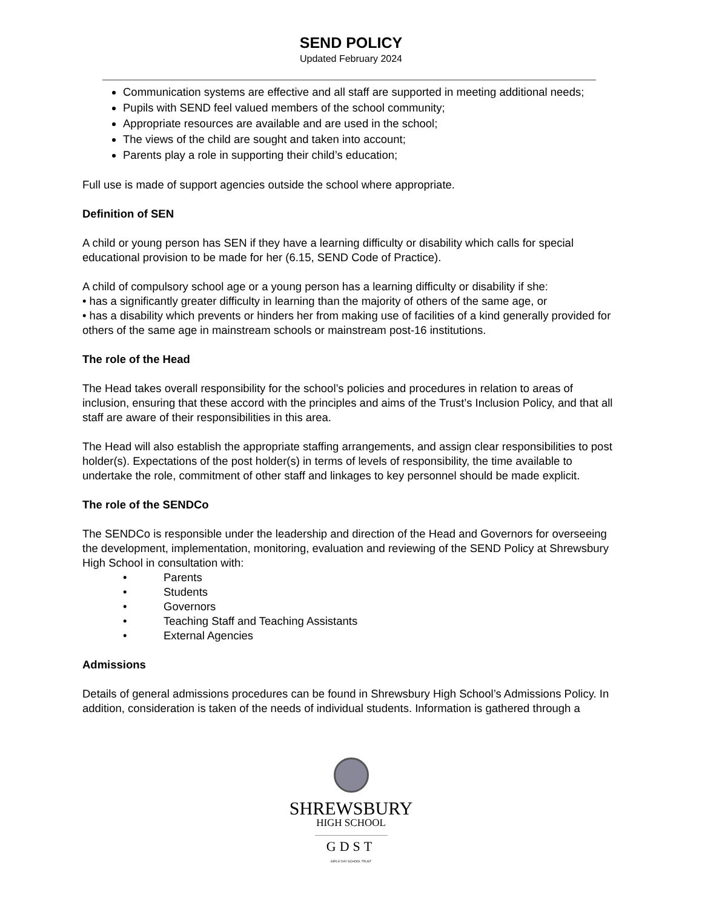SEND POLICY
Updated February 2024
Communication systems are effective and all staff are supported in meeting additional needs;
Pupils with SEND feel valued members of the school community;
Appropriate resources are available and are used in the school;
The views of the child are sought and taken into account;
Parents play a role in supporting their child’s education;
Full use is made of support agencies outside the school where appropriate.
Definition of SEN
A child or young person has SEN if they have a learning difficulty or disability which calls for special educational provision to be made for her (6.15, SEND Code of Practice).
A child of compulsory school age or a young person has a learning difficulty or disability if she:
• has a significantly greater difficulty in learning than the majority of others of the same age, or
• has a disability which prevents or hinders her from making use of facilities of a kind generally provided for others of the same age in mainstream schools or mainstream post-16 institutions.
The role of the Head
The Head takes overall responsibility for the school’s policies and procedures in relation to areas of inclusion, ensuring that these accord with the principles and aims of the Trust’s Inclusion Policy, and that all staff are aware of their responsibilities in this area.
The Head will also establish the appropriate staffing arrangements, and assign clear responsibilities to post holder(s). Expectations of the post holder(s) in terms of levels of responsibility, the time available to undertake the role, commitment of other staff and linkages to key personnel should be made explicit.
The role of the SENDCo
The SENDCo is responsible under the leadership and direction of the Head and Governors for overseeing the development, implementation, monitoring, evaluation and reviewing of the SEND Policy at Shrewsbury High School in consultation with:
• Parents
• Students
• Governors
• Teaching Staff and Teaching Assistants
• External Agencies
Admissions
Details of general admissions procedures can be found in Shrewsbury High School’s Admissions Policy. In addition, consideration is taken of the needs of individual students. Information is gathered through a
SHREWSBURY
HIGH SCHOOL
GDST
GIRLS' DAY SCHOOL TRUST